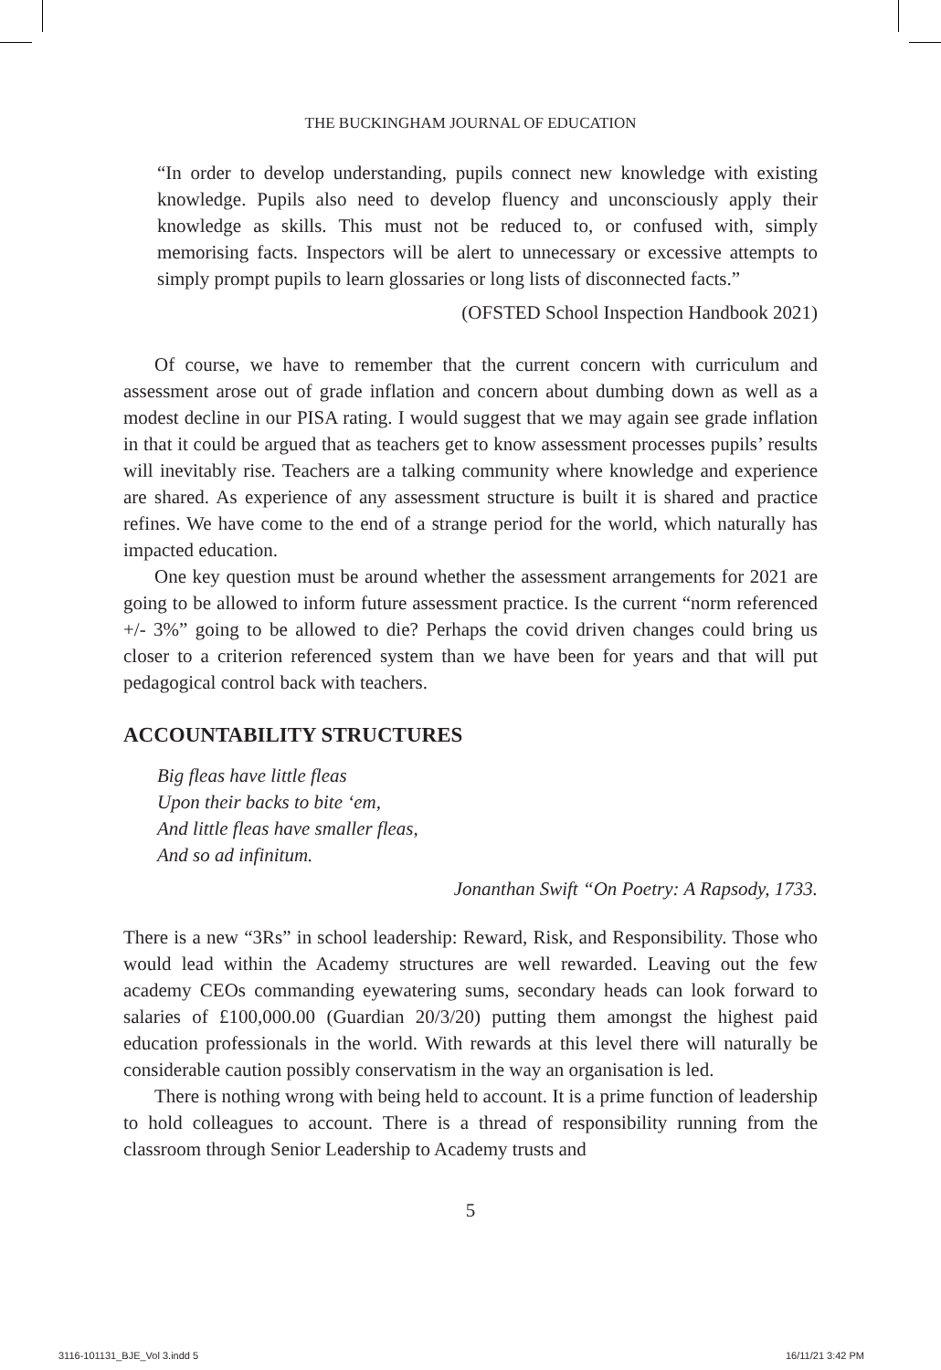THE BUCKINGHAM JOURNAL OF EDUCATION
“In order to develop understanding, pupils connect new knowledge with existing knowledge. Pupils also need to develop fluency and unconsciously apply their knowledge as skills. This must not be reduced to, or confused with, simply memorising facts. Inspectors will be alert to unnecessary or excessive attempts to simply prompt pupils to learn glossaries or long lists of disconnected facts.”
(OFSTED School Inspection Handbook 2021)
Of course, we have to remember that the current concern with curriculum and assessment arose out of grade inflation and concern about dumbing down as well as a modest decline in our PISA rating. I would suggest that we may again see grade inflation in that it could be argued that as teachers get to know assessment processes pupils’ results will inevitably rise. Teachers are a talking community where knowledge and experience are shared. As experience of any assessment structure is built it is shared and practice refines. We have come to the end of a strange period for the world, which naturally has impacted education.
One key question must be around whether the assessment arrangements for 2021 are going to be allowed to inform future assessment practice. Is the current “norm referenced +/- 3%” going to be allowed to die? Perhaps the covid driven changes could bring us closer to a criterion referenced system than we have been for years and that will put pedagogical control back with teachers.
ACCOUNTABILITY STRUCTURES
Big fleas have little fleas
Upon their backs to bite ‘em,
And little fleas have smaller fleas,
And so ad infinitum.
Jonanthan Swift “On Poetry: A Rapsody, 1733.
There is a new “3Rs” in school leadership: Reward, Risk, and Responsibility. Those who would lead within the Academy structures are well rewarded. Leaving out the few academy CEOs commanding eyewatering sums, secondary heads can look forward to salaries of £100,000.00 (Guardian 20/3/20) putting them amongst the highest paid education professionals in the world. With rewards at this level there will naturally be considerable caution possibly conservatism in the way an organisation is led.
There is nothing wrong with being held to account. It is a prime function of leadership to hold colleagues to account. There is a thread of responsibility running from the classroom through Senior Leadership to Academy trusts and
5
3116-101131_BJE_Vol 3.indd 5 16/11/21 3:42 PM